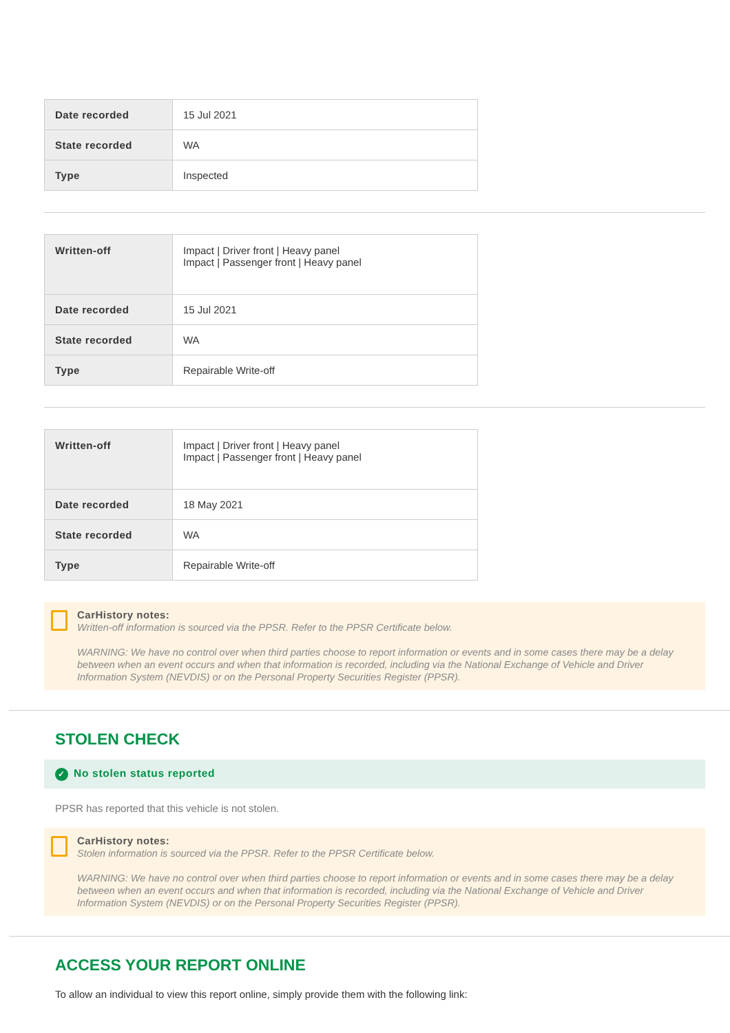| Date recorded | 15 Jul 2021 |
| State recorded | WA |
| Type | Inspected |
| Written-off | Impact / Driver front / Heavy panel Impact / Passenger front / Heavy panel |
| Date recorded | 15 Jul 2021 |
| State recorded | WA |
| Type | Repairable Write-off |
| Written-off | Impact / Driver front / Heavy panel Impact / Passenger front / Heavy panel |
| Date recorded | 18 May 2021 |
| State recorded | WA |
| Type | Repairable Write-off |
CarHistory notes:
Written-off information is sourced via the PPSR. Refer to the PPSR Certificate below.
WARNING: We have no control over when third parties choose to report information or events and in some cases there may be a delay between when an event occurs and when that information is recorded, including via the National Exchange of Vehicle and Driver Information System (NEVDIS) or on the Personal Property Securities Register (PPSR).
STOLEN CHECK
✓ No stolen status reported
PPSR has reported that this vehicle is not stolen.
CarHistory notes:
Stolen information is sourced via the PPSR. Refer to the PPSR Certificate below.
WARNING: We have no control over when third parties choose to report information or events and in some cases there may be a delay between when an event occurs and when that information is recorded, including via the National Exchange of Vehicle and Driver Information System (NEVDIS) or on the Personal Property Securities Register (PPSR).
ACCESS YOUR REPORT ONLINE
To allow an individual to view this report online, simply provide them with the following link: